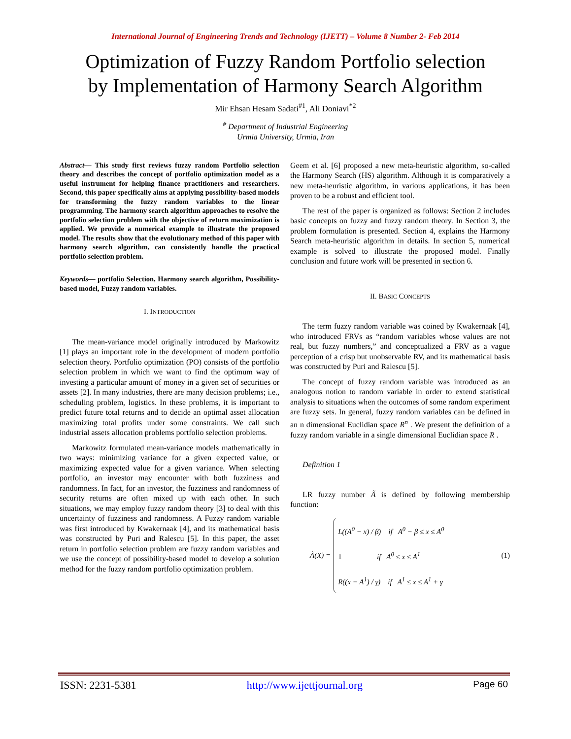International Journal of Engineering Trends and Technology (IJETT) – Volume 8 Number 2- Feb 2014
Optimization of Fuzzy Random Portfolio selection
by Implementation of Harmony Search Algorithm
Mir Ehsan Hesam Sadati<sup>#1</sup>, Ali Doniavi<sup>*2</sup>
<sup>#</sup> Department of Industrial Engineering
Urmia University, Urmia, Iran
Abstract— This study first reviews fuzzy random Portfolio selection theory and describes the concept of portfolio optimization model as a useful instrument for helping finance practitioners and researchers. Second, this paper specifically aims at applying possibility-based models for transforming the fuzzy random variables to the linear programming. The harmony search algorithm approaches to resolve the portfolio selection problem with the objective of return maximization is applied. We provide a numerical example to illustrate the proposed model. The results show that the evolutionary method of this paper with harmony search algorithm, can consistently handle the practical portfolio selection problem.
Keywords— portfolio Selection, Harmony search algorithm, Possibility-based model, Fuzzy random variables.
I. INTRODUCTION
The mean-variance model originally introduced by Markowitz [1] plays an important role in the development of modern portfolio selection theory. Portfolio optimization (PO) consists of the portfolio selection problem in which we want to find the optimum way of investing a particular amount of money in a given set of securities or assets [2]. In many industries, there are many decision problems; i.e., scheduling problem, logistics. In these problems, it is important to predict future total returns and to decide an optimal asset allocation maximizing total profits under some constraints. We call such industrial assets allocation problems portfolio selection problems.
Markowitz formulated mean-variance models mathematically in two ways: minimizing variance for a given expected value, or maximizing expected value for a given variance. When selecting portfolio, an investor may encounter with both fuzziness and randomness. In fact, for an investor, the fuzziness and randomness of security returns are often mixed up with each other. In such situations, we may employ fuzzy random theory [3] to deal with this uncertainty of fuzziness and randomness. A Fuzzy random variable was first introduced by Kwakernaak [4], and its mathematical basis was constructed by Puri and Ralescu [5]. In this paper, the asset return in portfolio selection problem are fuzzy random variables and we use the concept of possibility-based model to develop a solution method for the fuzzy random portfolio optimization problem.
Geem et al. [6] proposed a new meta-heuristic algorithm, so-called the Harmony Search (HS) algorithm. Although it is comparatively a new meta-heuristic algorithm, in various applications, it has been proven to be a robust and efficient tool.
The rest of the paper is organized as follows: Section 2 includes basic concepts on fuzzy and fuzzy random theory. In Section 3, the problem formulation is presented. Section 4, explains the Harmony Search meta-heuristic algorithm in details. In section 5, numerical example is solved to illustrate the proposed model. Finally conclusion and future work will be presented in section 6.
II. BASIC CONCEPTS
The term fuzzy random variable was coined by Kwakernaak [4], who introduced FRVs as “random variables whose values are not real, but fuzzy numbers,” and conceptualized a FRV as a vague perception of a crisp but unobservable RV, and its mathematical basis was constructed by Puri and Ralescu [5].
The concept of fuzzy random variable was introduced as an analogous notion to random variable in order to extend statistical analysis to situations when the outcomes of some random experiment are fuzzy sets. In general, fuzzy random variables can be defined in an n dimensional Euclidian space R<sup>n</sup> . We present the definition of a fuzzy random variable in a single dimensional Euclidian space R .
Definition 1
LR fuzzy number Ã is defined by following membership function:
Ã(X) =
L((A<sup>0</sup> − x) / β) if A<sup>0</sup> − β ≤ x ≤ A<sup>0</sup>
1 if A<sup>0</sup> ≤ x ≤ A<sup>1</sup>
R((x − A<sup>1</sup>) / γ) if A<sup>1</sup> ≤ x ≤ A<sup>1</sup> + γ
(1)
ISSN: 2231-5381 http://www.ijettjournal.org Page 60